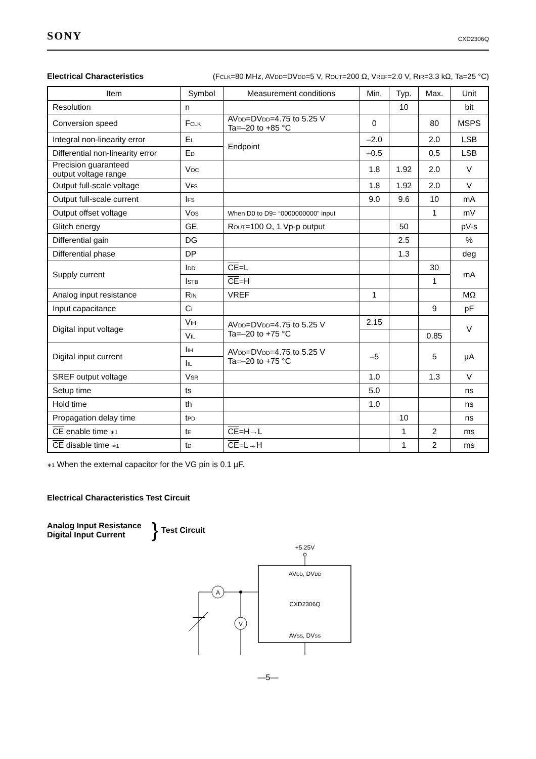SONY CXD2306Q
Electrical Characteristics (FCLK=80 MHz, AVDD=DVDD=5 V, ROUT=200 Ω, VREF=2.0 V, RIR=3.3 kΩ, Ta=25 °C)
| Item | Symbol | Measurement conditions | Min. | Typ. | Max. | Unit |
| --- | --- | --- | --- | --- | --- | --- |
| Resolution | n | | | 10 | | bit |
| Conversion speed | F CLK | AV DD =DV DD =4.75 to 5.25 V Ta=–20 to +85 °C | 0 | | 80 | MSPS |
| Integral non-linearity error | E L | Endpoint | –2.0 | | 2.0 | LSB |
| Differential non-linearity error | E D | | –0.5 | | 0.5 | LSB |
| Precision guaranteed output voltage range | V OC | | 1.8 | 1.92 | 2.0 | V |
| Output full-scale voltage | V FS | | 1.8 | 1.92 | 2.0 | V |
| Output full-scale current | I FS | | 9.0 | 9.6 | 10 | mA |
| Output offset voltage | V OS | When D0 to D9= “0000000000” input | | | 1 | mV |
| Glitch energy | GE | R OUT =100 Ω, 1 Vp-p output | | 50 | | pV-s |
| Differential gain | DG | | | 2.5 | | % |
| Differential phase | DP | | | 1.3 | | deg |
| Supply current | I DD | CE =L | | | 30 | mA |
| | I STB | CE =H | | | 1 | |
| Analog input resistance | R IN | VREF | 1 | | | MΩ |
| Input capacitance | C I | | | | 9 | pF |
| Digital input voltage | V IH | AV DD =DV DD =4.75 to 5.25 V Ta=–20 to +75 °C | 2.15 | | | V |
| | V IL | | | | 0.85 | |
| Digital input current | I IH | AV DD =DV DD =4.75 to 5.25 V Ta=–20 to +75 °C | –5 | | 5 | µA |
| | I IL | | | | | |
| SREF output voltage | V SR | | 1.0 | | 1.3 | V |
| Setup time | ts | | 5.0 | | | ns |
| Hold time | th | | 1.0 | | | ns |
| Propagation delay time | t PD | | | 10 | | ns |
| CE enable time ∗1 | t E | CE =H→L | | 1 | 2 | ms |
| CE disable time ∗1 | t D | CE =L→H | | 1 | 2 | ms |
∗1 When the external capacitor for the VG pin is 0.1 µF.
Electrical Characteristics Test Circuit
Analog Input Resistance
Digital Input Current
}
Test Circuit
+5.25V
AVDD, DVDD
CXD2306Q
AVSS, DVSS
A
V
—5—